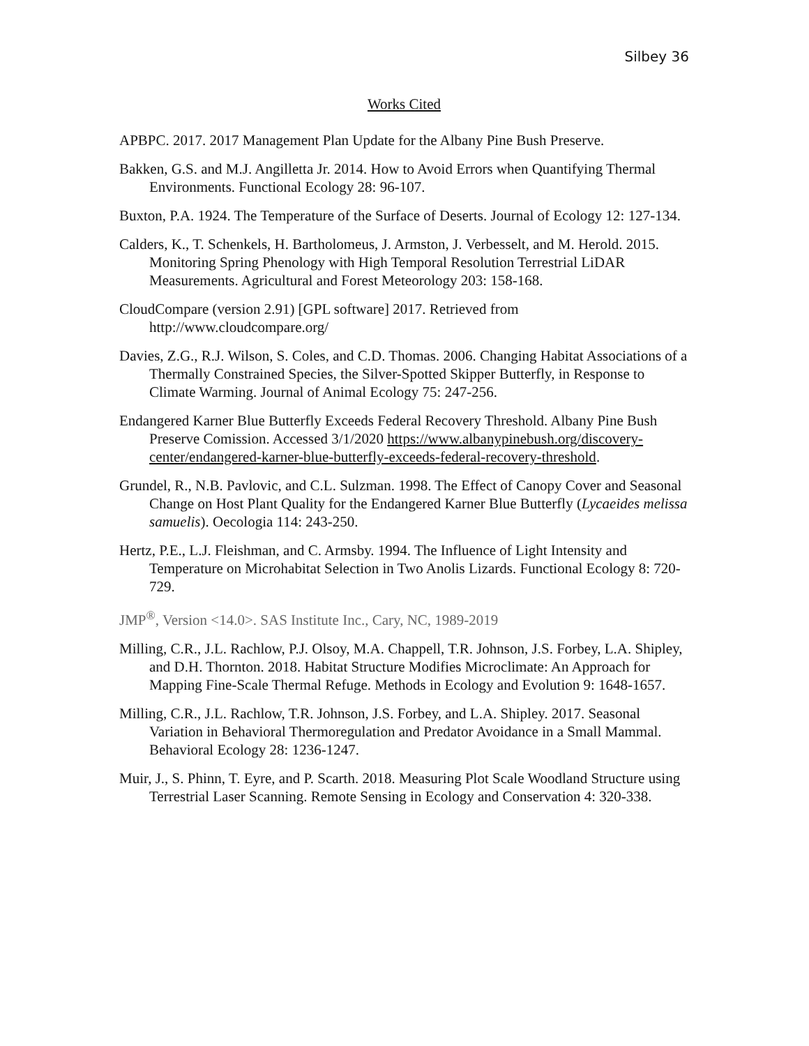Silbey 36
Works Cited
APBPC. 2017. 2017 Management Plan Update for the Albany Pine Bush Preserve.
Bakken, G.S. and M.J. Angilletta Jr. 2014. How to Avoid Errors when Quantifying Thermal Environments. Functional Ecology 28: 96-107.
Buxton, P.A. 1924. The Temperature of the Surface of Deserts. Journal of Ecology 12: 127-134.
Calders, K., T. Schenkels, H. Bartholomeus, J. Armston, J. Verbesselt, and M. Herold. 2015. Monitoring Spring Phenology with High Temporal Resolution Terrestrial LiDAR Measurements. Agricultural and Forest Meteorology 203: 158-168.
CloudCompare (version 2.91) [GPL software] 2017. Retrieved from http://www.cloudcompare.org/
Davies, Z.G., R.J. Wilson, S. Coles, and C.D. Thomas. 2006. Changing Habitat Associations of a Thermally Constrained Species, the Silver-Spotted Skipper Butterfly, in Response to Climate Warming. Journal of Animal Ecology 75: 247-256.
Endangered Karner Blue Butterfly Exceeds Federal Recovery Threshold. Albany Pine Bush Preserve Comission. Accessed 3/1/2020 https://www.albanypinebush.org/discovery-center/endangered-karner-blue-butterfly-exceeds-federal-recovery-threshold.
Grundel, R., N.B. Pavlovic, and C.L. Sulzman. 1998. The Effect of Canopy Cover and Seasonal Change on Host Plant Quality for the Endangered Karner Blue Butterfly (Lycaeides melissa samuelis). Oecologia 114: 243-250.
Hertz, P.E., L.J. Fleishman, and C. Armsby. 1994. The Influence of Light Intensity and Temperature on Microhabitat Selection in Two Anolis Lizards. Functional Ecology 8: 720-729.
JMP<sup>®</sup>, Version <14.0>. SAS Institute Inc., Cary, NC, 1989-2019
Milling, C.R., J.L. Rachlow, P.J. Olsoy, M.A. Chappell, T.R. Johnson, J.S. Forbey, L.A. Shipley, and D.H. Thornton. 2018. Habitat Structure Modifies Microclimate: An Approach for Mapping Fine-Scale Thermal Refuge. Methods in Ecology and Evolution 9: 1648-1657.
Milling, C.R., J.L. Rachlow, T.R. Johnson, J.S. Forbey, and L.A. Shipley. 2017. Seasonal Variation in Behavioral Thermoregulation and Predator Avoidance in a Small Mammal. Behavioral Ecology 28: 1236-1247.
Muir, J., S. Phinn, T. Eyre, and P. Scarth. 2018. Measuring Plot Scale Woodland Structure using Terrestrial Laser Scanning. Remote Sensing in Ecology and Conservation 4: 320-338.